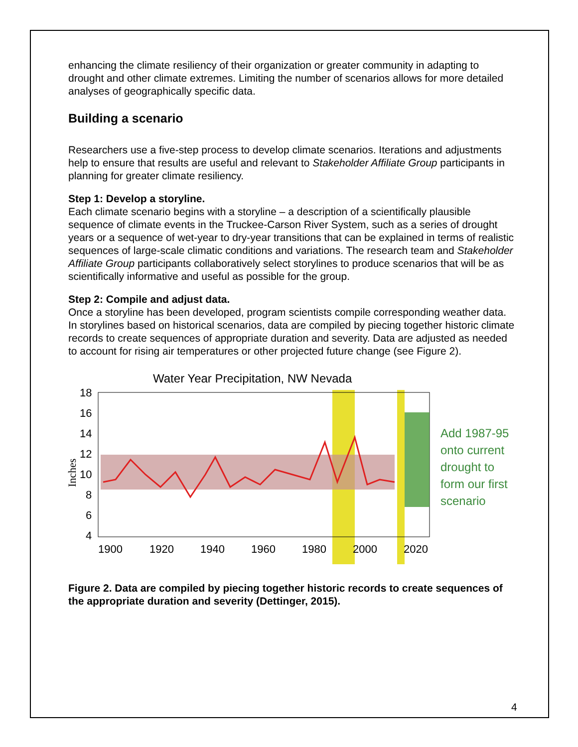enhancing the climate resiliency of their organization or greater community in adapting to drought and other climate extremes. Limiting the number of scenarios allows for more detailed analyses of geographically specific data.
Building a scenario
Researchers use a five-step process to develop climate scenarios. Iterations and adjustments help to ensure that results are useful and relevant to Stakeholder Affiliate Group participants in planning for greater climate resiliency.
Step 1: Develop a storyline.
Each climate scenario begins with a storyline – a description of a scientifically plausible sequence of climate events in the Truckee-Carson River System, such as a series of drought years or a sequence of wet-year to dry-year transitions that can be explained in terms of realistic sequences of large-scale climatic conditions and variations. The research team and Stakeholder Affiliate Group participants collaboratively select storylines to produce scenarios that will be as scientifically informative and useful as possible for the group.
Step 2: Compile and adjust data.
Once a storyline has been developed, program scientists compile corresponding weather data. In storylines based on historical scenarios, data are compiled by piecing together historic climate records to create sequences of appropriate duration and severity. Data are adjusted as needed to account for rising air temperatures or other projected future change (see Figure 2).
Water Year Precipitation, NW Nevada
18
16
14
12
10
8
6
4
1900
1920
1940
1960
1980
2000
2020
Inches
Add 1987-95
onto current
drought to
form our first
scenario
Figure 2. Data are compiled by piecing together historic records to create sequences of the appropriate duration and severity (Dettinger, 2015).
4